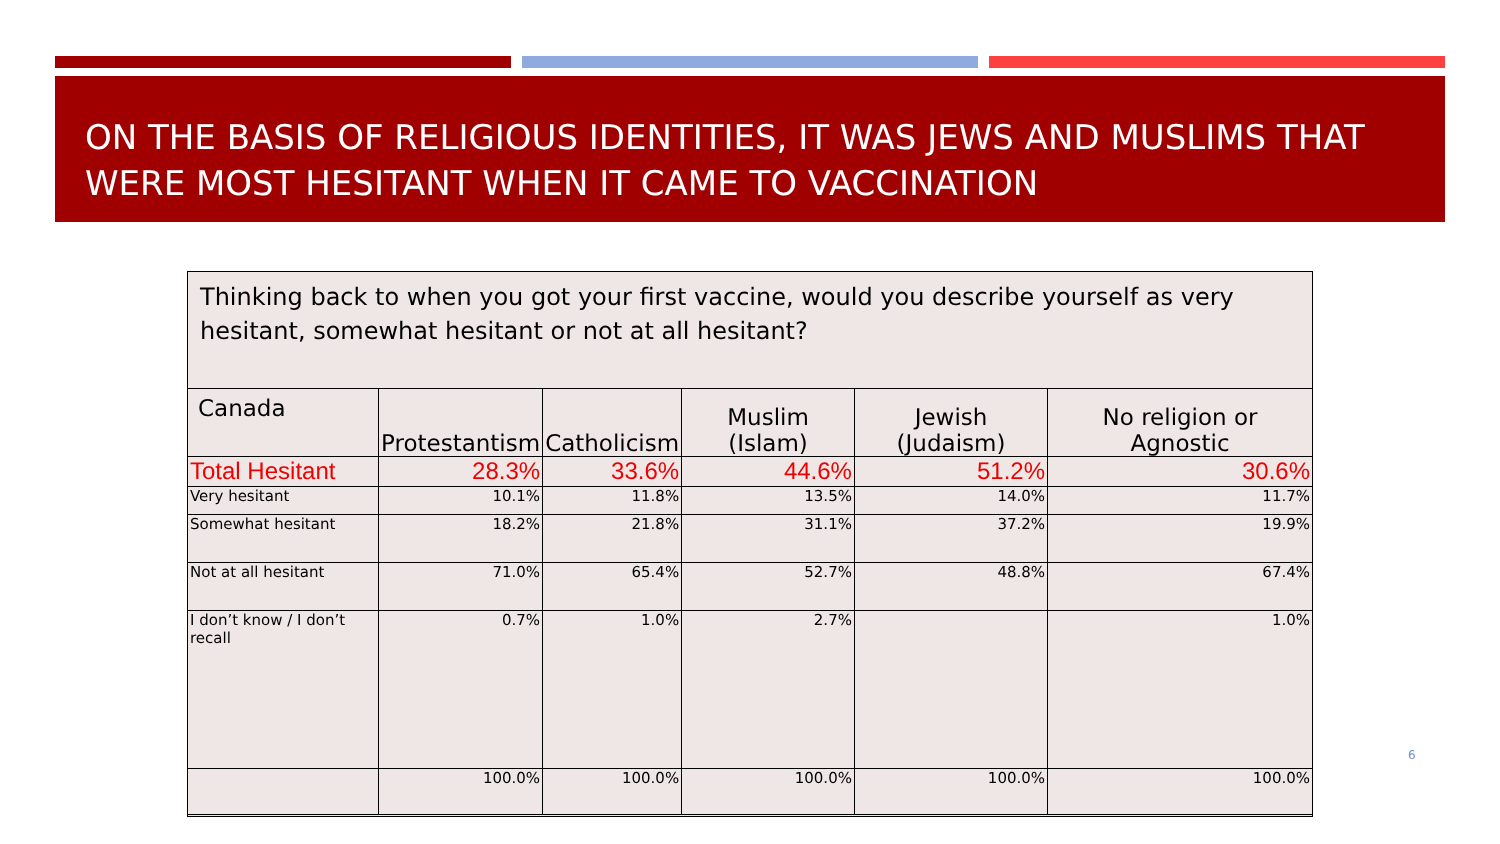ON THE BASIS OF RELIGIOUS IDENTITIES, IT WAS JEWS AND MUSLIMS THAT WERE MOST HESITANT WHEN IT CAME TO VACCINATION
Thinking back to when you got your first vaccine, would you describe yourself as very hesitant, somewhat hesitant or not at all hesitant?
| Canada | Protestantism | Catholicism | Muslim (Islam) | Jewish (Judaism) | No religion or Agnostic |
| --- | --- | --- | --- | --- | --- |
| Total Hesitant | 28.3% | 33.6% | 44.6% | 51.2% | 30.6% |
| Very hesitant | 10.1% | 11.8% | 13.5% | 14.0% | 11.7% |
| Somewhat hesitant | 18.2% | 21.8% | 31.1% | 37.2% | 19.9% |
| Not at all hesitant | 71.0% | 65.4% | 52.7% | 48.8% | 67.4% |
| I don’t know / I don’t recall | 0.7% | 1.0% | 2.7% | | 1.0% |
| | 100.0% | 100.0% | 100.0% | 100.0% | 100.0% |
6